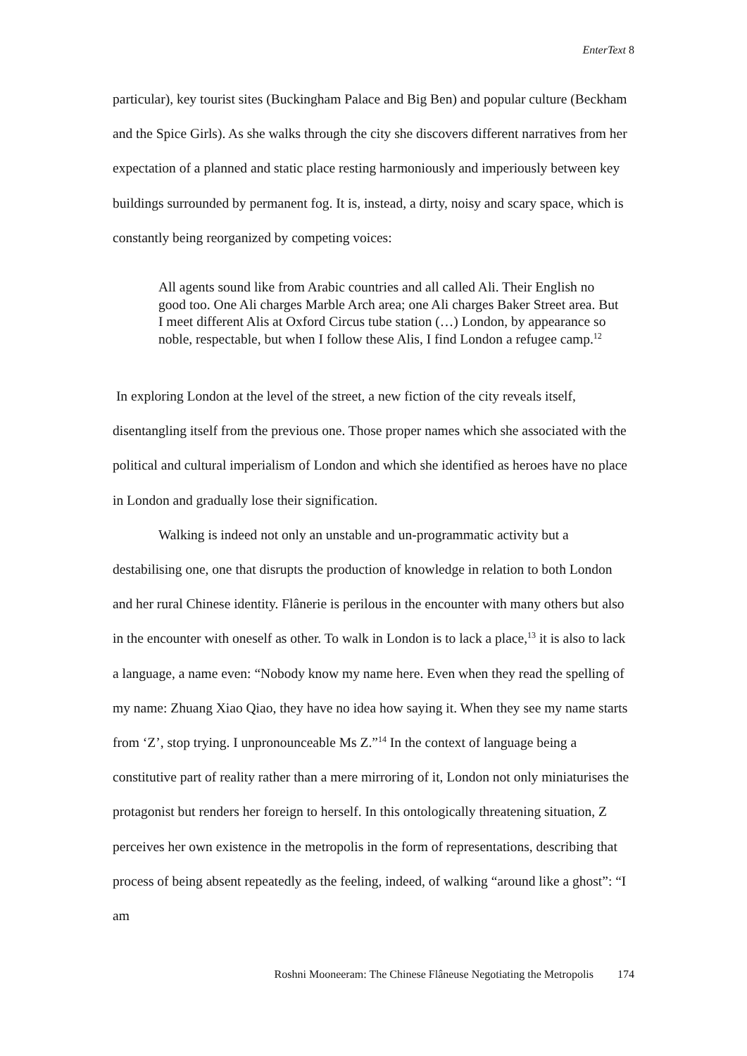EnterText 8
particular), key tourist sites (Buckingham Palace and Big Ben) and popular culture (Beckham and the Spice Girls). As she walks through the city she discovers different narratives from her expectation of a planned and static place resting harmoniously and imperiously between key buildings surrounded by permanent fog. It is, instead, a dirty, noisy and scary space, which is constantly being reorganized by competing voices:
All agents sound like from Arabic countries and all called Ali. Their English no good too. One Ali charges Marble Arch area; one Ali charges Baker Street area. But I meet different Alis at Oxford Circus tube station (…) London, by appearance so noble, respectable, but when I follow these Alis, I find London a refugee camp.<sup>12</sup>
In exploring London at the level of the street, a new fiction of the city reveals itself, disentangling itself from the previous one. Those proper names which she associated with the political and cultural imperialism of London and which she identified as heroes have no place in London and gradually lose their signification.
Walking is indeed not only an unstable and un-programmatic activity but a destabilising one, one that disrupts the production of knowledge in relation to both London and her rural Chinese identity. Flânerie is perilous in the encounter with many others but also in the encounter with oneself as other. To walk in London is to lack a place,<sup>13</sup> it is also to lack a language, a name even: “Nobody know my name here. Even when they read the spelling of my name: Zhuang Xiao Qiao, they have no idea how saying it. When they see my name starts from ‘Z’, stop trying. I unpronounceable Ms Z.”<sup>14</sup> In the context of language being a constitutive part of reality rather than a mere mirroring of it, London not only miniaturises the protagonist but renders her foreign to herself. In this ontologically threatening situation, Z perceives her own existence in the metropolis in the form of representations, describing that process of being absent repeatedly as the feeling, indeed, of walking “around like a ghost”: “I am
Roshni Mooneeram: The Chinese Flâneuse Negotiating the Metropolis 174